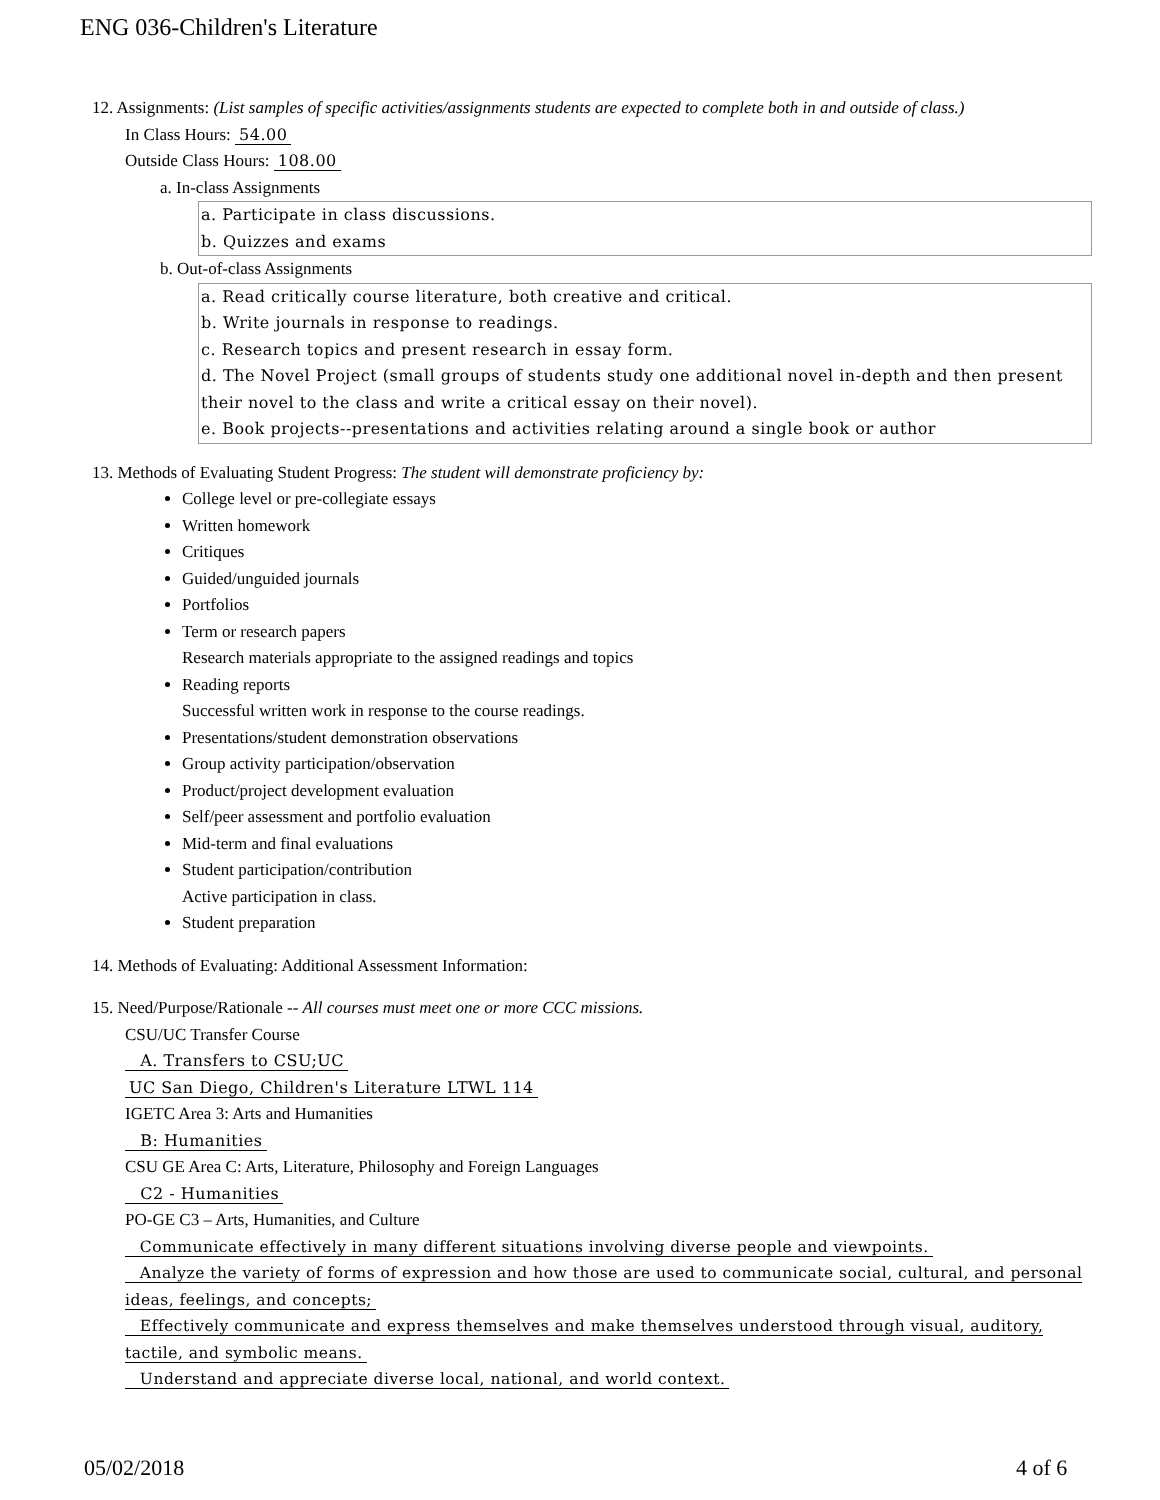ENG 036-Children's Literature
12. Assignments: (List samples of specific activities/assignments students are expected to complete both in and outside of class.)
In Class Hours: 54.00
Outside Class Hours: 108.00
a. In-class Assignments
a. Participate in class discussions.
b. Quizzes and exams
b. Out-of-class Assignments
a. Read critically course literature, both creative and critical.
b. Write journals in response to readings.
c. Research topics and present research in essay form.
d. The Novel Project (small groups of students study one additional novel in-depth and then present their novel to the class and write a critical essay on their novel).
e. Book projects--presentations and activities relating around a single book or author
13. Methods of Evaluating Student Progress: The student will demonstrate proficiency by:
College level or pre-collegiate essays
Written homework
Critiques
Guided/unguided journals
Portfolios
Term or research papers
Research materials appropriate to the assigned readings and topics
Reading reports
Successful written work in response to the course readings.
Presentations/student demonstration observations
Group activity participation/observation
Product/project development evaluation
Self/peer assessment and portfolio evaluation
Mid-term and final evaluations
Student participation/contribution
Active participation in class.
Student preparation
14. Methods of Evaluating: Additional Assessment Information:
15. Need/Purpose/Rationale -- All courses must meet one or more CCC missions.
CSU/UC Transfer Course
A. Transfers to CSU;UC
UC San Diego, Children's Literature LTWL 114
IGETC Area 3: Arts and Humanities
B: Humanities
CSU GE Area C: Arts, Literature, Philosophy and Foreign Languages
C2 - Humanities
PO-GE C3 – Arts, Humanities, and Culture
Communicate effectively in many different situations involving diverse people and viewpoints.
Analyze the variety of forms of expression and how those are used to communicate social, cultural, and personal ideas, feelings, and concepts;
Effectively communicate and express themselves and make themselves understood through visual, auditory, tactile, and symbolic means.
Understand and appreciate diverse local, national, and world context.
05/02/2018 4 of 6